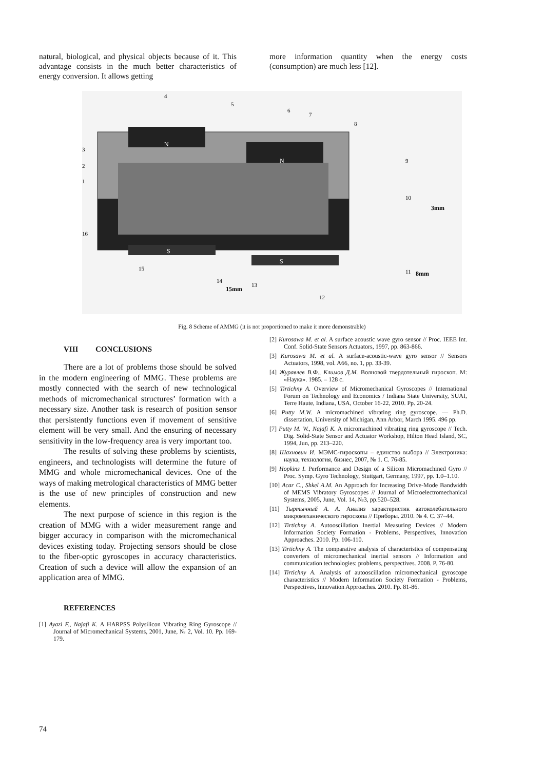natural, biological, and physical objects because of it. This advantage consists in the much better characteristics of energy conversion. It allows getting
more information quantity when the energy costs (consumption) are much less [12].
N
N
S
S
3mm
8mm
15mm
4
5
6
7
8
9
10
11
12
13
14
15
16
1
2
3
Fig. 8 Scheme of AMMG (it is not proportioned to make it more demonstrable)
VIII CONCLUSIONS
There are a lot of problems those should be solved in the modern engineering of MMG. These problems are mostly connected with the search of new technological methods of micromechanical structures’ formation with a necessary size. Another task is research of position sensor that persistently functions even if movement of sensitive element will be very small. And the ensuring of necessary sensitivity in the low-frequency area is very important too.
The results of solving these problems by scientists, engineers, and technologists will determine the future of MMG and whole micromechanical devices. One of the ways of making metrological characteristics of MMG better is the use of new principles of construction and new elements.
The next purpose of science in this region is the creation of MMG with a wider measurement range and bigger accuracy in comparison with the micromechanical devices existing today. Projecting sensors should be close to the fiber-optic gyroscopes in accuracy characteristics. Creation of such a device will allow the expansion of an application area of MMG.
REFERENCES
[1] Ayazi F., Najafi K. A HARPSS Polysilicon Vibrating Ring Gyroscope // Journal of Micromechanical Systems, 2001, June, № 2, Vol. 10. Pp. 169-179.
[2] Kurosawa M. et al. A surface acoustic wave gyro sensor // Proc. IEEE Int. Conf. Solid-State Sensors Actuators, 1997, pp. 863-866.
[3] Kurosawa M. et al. A surface-acoustic-wave gyro sensor // Sensors Actuators, 1998, vol. A66, no. 1, pp. 33-39.
[4] Журавлев В.Ф., Климов Д.М. Волновой твердотельный гироскоп. М: «Наука». 1985. – 128 с.
[5] Tirtichny A. Overview of Micromechanical Gyroscopes // International Forum on Technology and Economics / Indiana State University, SUAI, Terre Haute, Indiana, USA, October 16-22, 2010. Pp. 20-24.
[6] Putty M.W. A micromachined vibrating ring gyroscope. — Ph.D. dissertation, University of Michigan, Ann Arbor, March 1995. 496 pp.
[7] Putty M. W., Najafi K. A micromachined vibrating ring gyroscope // Tech. Dig. Solid-State Sensor and Actuator Workshop, Hilton Head Island, SC, 1994, Jun, pp. 213–220.
[8] Шахнович И. МЭМС-гироскопы – единство выбора // Электроника: наука, технология, бизнес, 2007, № 1. С. 76-85.
[9] Hopkins I. Performance and Design of a Silicon Micromachined Gyro // Proc. Symp. Gyro Technology, Stuttgart, Germany, 1997, pp. 1.0–1.10.
[10] Acar C., Shkel A.M. An Approach for Increasing Drive-Mode Bandwidth of MEMS Vibratory Gyroscopes // Journal of Microelectromechanical Systems, 2005, June, Vol. 14, №3, pp.520–528.
[11] Тыртычный А. А. Анализ характеристик автоколебательного микромеханического гироскопа // Приборы. 2010. № 4. С. 37–44.
[12] Tirtichny A. Autooscillation Inertial Measuring Devices // Modern Information Society Formation - Problems, Perspectives, Innovation Approaches. 2010. Pp. 106-110.
[13] Tirtichny A. The comparative analysis of characteristics of compensating converters of micromechanical inertial sensors // Information and communication technologies: problems, perspectives. 2008. P. 76-80.
[14] Tirtichny A. Analysis of autooscillation micromechanical gyroscope characteristics // Modern Information Society Formation - Problems, Perspectives, Innovation Approaches. 2010. Pp. 81-86.
74